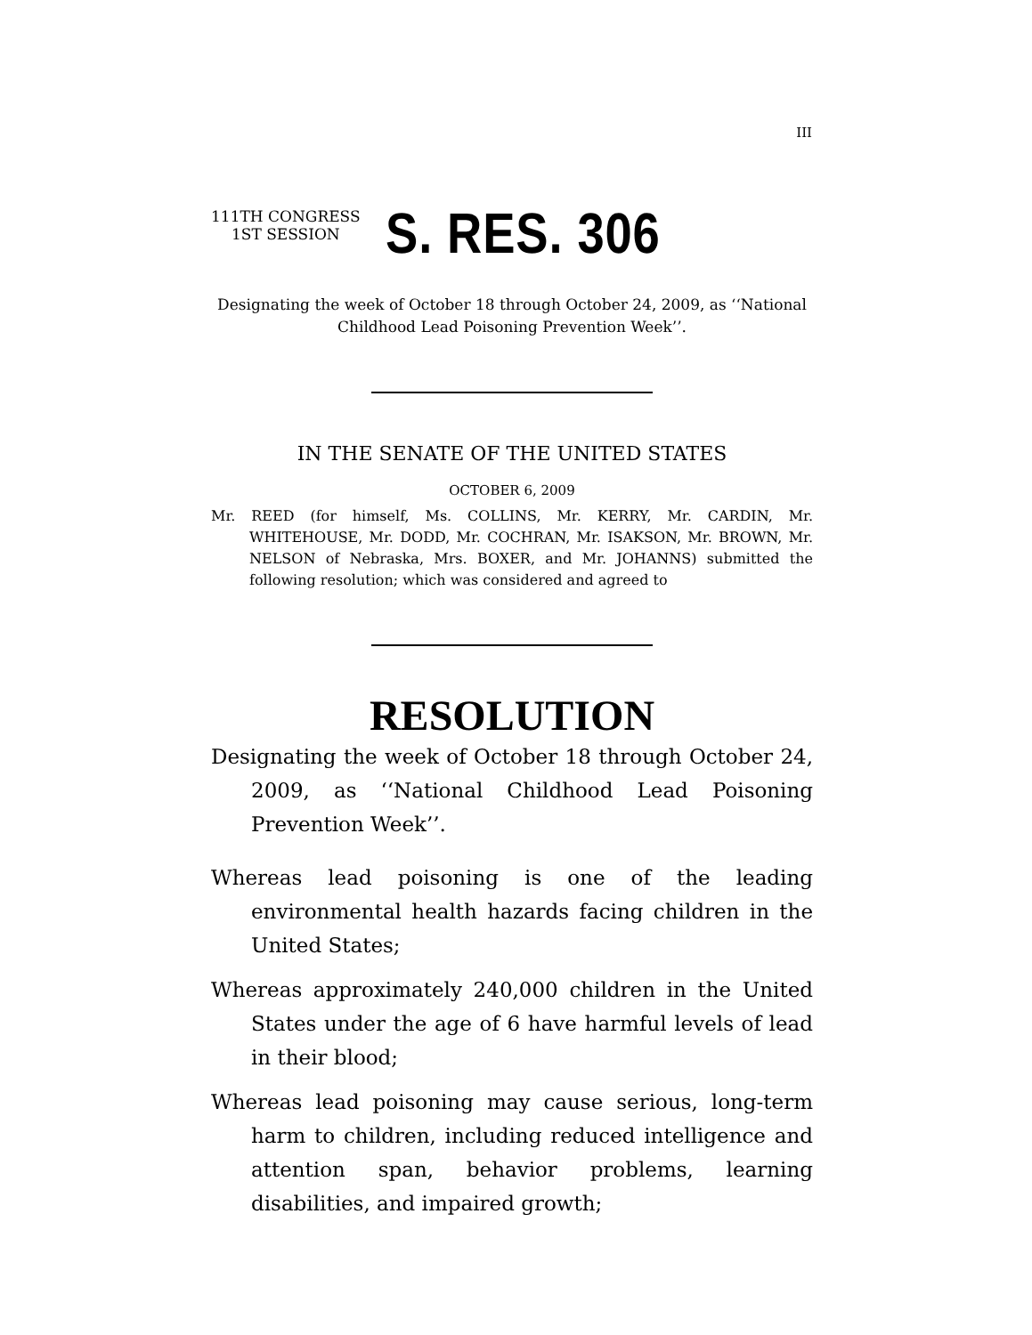III
111TH CONGRESS
1ST SESSION
S. RES. 306
Designating the week of October 18 through October 24, 2009, as ‘‘National Childhood Lead Poisoning Prevention Week’’.
IN THE SENATE OF THE UNITED STATES
OCTOBER 6, 2009
Mr. REED (for himself, Ms. COLLINS, Mr. KERRY, Mr. CARDIN, Mr. WHITEHOUSE, Mr. DODD, Mr. COCHRAN, Mr. ISAKSON, Mr. BROWN, Mr. NELSON of Nebraska, Mrs. BOXER, and Mr. JOHANNS) submitted the following resolution; which was considered and agreed to
RESOLUTION
Designating the week of October 18 through October 24, 2009, as ‘‘National Childhood Lead Poisoning Prevention Week’’.
Whereas lead poisoning is one of the leading environmental health hazards facing children in the United States;
Whereas approximately 240,000 children in the United States under the age of 6 have harmful levels of lead in their blood;
Whereas lead poisoning may cause serious, long-term harm to children, including reduced intelligence and attention span, behavior problems, learning disabilities, and impaired growth;